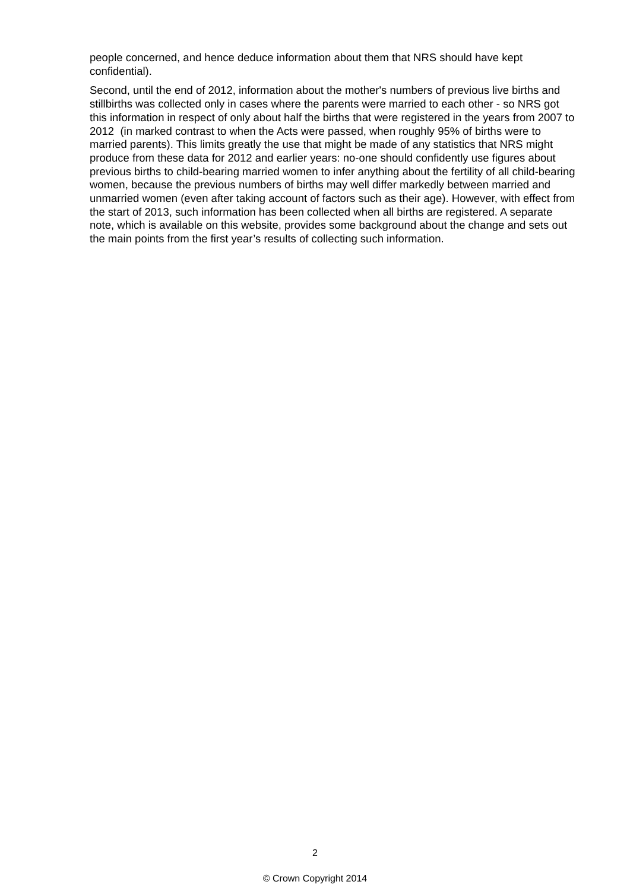people concerned, and hence deduce information about them that NRS should have kept confidential).
Second, until the end of 2012, information about the mother's numbers of previous live births and stillbirths was collected only in cases where the parents were married to each other - so NRS got this information in respect of only about half the births that were registered in the years from 2007 to 2012 (in marked contrast to when the Acts were passed, when roughly 95% of births were to married parents). This limits greatly the use that might be made of any statistics that NRS might produce from these data for 2012 and earlier years: no-one should confidently use figures about previous births to child-bearing married women to infer anything about the fertility of all child-bearing women, because the previous numbers of births may well differ markedly between married and unmarried women (even after taking account of factors such as their age). However, with effect from the start of 2013, such information has been collected when all births are registered. A separate note, which is available on this website, provides some background about the change and sets out the main points from the first year’s results of collecting such information.
2
© Crown Copyright 2014